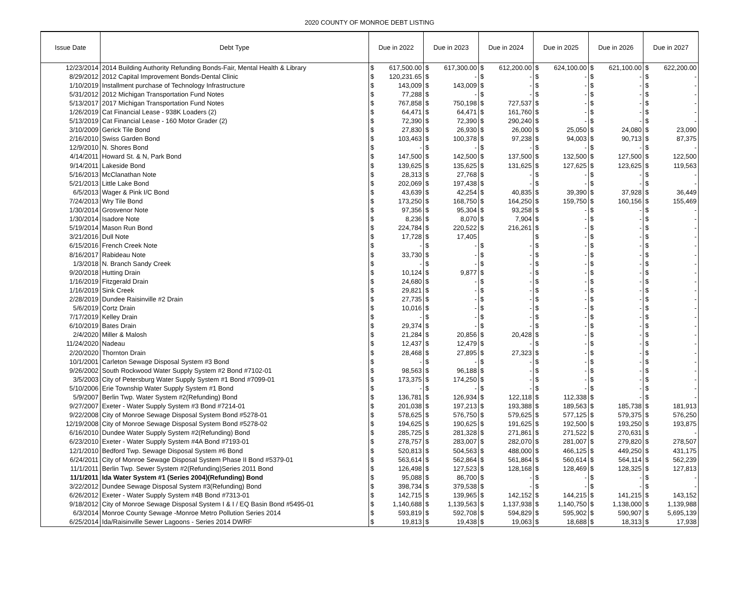2020 COUNTY OF MONROE DEBT LISTING
| Issue Date | Debt Type | Due in 2022 | | Due in 2023 | | Due in 2024 | | Due in 2025 | | Due in 2026 | | Due in 2027 | |
| --- | --- | --- | --- | --- | --- | --- | --- | --- | --- | --- | --- | --- | --- |
| 12/23/2014 | 2014 Building Authority Refunding Bonds-Fair, Mental Health & Library | $ | 617,500.00 | $ | 617,300.00 | $ | 612,200.00 | $ | 624,100.00 | $ | 621,100.00 | $ | 622,200.00 |
| 8/29/2012 | 2012 Capital Improvement Bonds-Dental Clinic | $ | 120,231.65 | $ | - | $ | - | $ | - | $ | - | $ | - |
| 1/10/2019 | Installment purchase of Technology Infrastructure | $ | 143,009 | $ | 143,009 | $ | - | $ | - | $ | - | $ | - |
| 5/31/2012 | 2012 Michigan Transportation Fund Notes | $ | 77,288 | $ | - | $ | - | $ | - | $ | - | $ | - |
| 5/13/2017 | 2017 Michigan Transportation Fund Notes | $ | 767,858 | $ | 750,198 | $ | 727,537 | $ | - | $ | - | $ | - |
| 1/26/2019 | Cat Financial Lease - 938K Loaders (2) | $ | 64,471 | $ | 64,471 | $ | 161,760 | $ | - | $ | - | $ | - |
| 5/13/2019 | Cat Financial Lease - 160 Motor Grader (2) | $ | 72,390 | $ | 72,390 | $ | 290,240 | $ | - | $ | - | $ | - |
| 3/10/2009 | Gerick Tile Bond | $ | 27,830 | $ | 26,930 | $ | 26,000 | $ | 25,050 | $ | 24,080 | $ | 23,090 |
| 2/16/2010 | Swiss Garden Bond | $ | 103,463 | $ | 100,378 | $ | 97,238 | $ | 94,003 | $ | 90,713 | $ | 87,375 |
| 12/9/2010 | N. Shores Bond | $ | - | $ | - | $ | - | $ | - | $ | - | $ | - |
| 4/14/2011 | Howard St. & N, Park Bond | $ | 147,500 | $ | 142,500 | $ | 137,500 | $ | 132,500 | $ | 127,500 | $ | 122,500 |
| 9/14/2011 | Lakeside Bond | $ | 139,625 | $ | 135,625 | $ | 131,625 | $ | 127,625 | $ | 123,625 | $ | 119,563 |
| 5/16/2013 | McClanathan Note | $ | 28,313 | $ | 27,768 | $ | - | $ | - | $ | - | $ | - |
| 5/21/2013 | Little Lake Bond | $ | 202,069 | $ | 197,438 | $ | - | $ | - | $ | - | $ | - |
| 6/5/2013 | Wager & Pink I/C Bond | $ | 43,639 | $ | 42,254 | $ | 40,835 | $ | 39,390 | $ | 37,928 | $ | 36,449 |
| 7/24/2013 | Wry Tile Bond | $ | 173,250 | $ | 168,750 | $ | 164,250 | $ | 159,750 | $ | 160,156 | $ | 155,469 |
| 1/30/2014 | Grosvenor Note | $ | 97,356 | $ | 95,304 | $ | 93,258 | $ | - | $ | - | $ | - |
| 1/30/2014 | Isadore Note | $ | 8,236 | $ | 8,070 | $ | 7,904 | $ | - | $ | - | $ | - |
| 5/19/2014 | Mason Run Bond | $ | 224,784 | $ | 220,522 | $ | 216,261 | $ | - | $ | - | $ | - |
| 3/21/2016 | Dull Note | $ | 17,728 | $ | 17,405 | | | $ | - | $ | - | $ | - |
| 6/15/2016 | French Creek Note | $ | - | $ | - | $ | - | $ | - | $ | - | $ | - |
| 8/16/2017 | Rabideau Note | $ | 33,730 | $ | - | $ | - | $ | - | $ | - | $ | - |
| 1/3/2018 | N. Branch Sandy Creek | $ | - | $ | - | $ | - | $ | - | $ | - | $ | - |
| 9/20/2018 | Hutting Drain | $ | 10,124 | $ | 9,877 | $ | - | $ | - | $ | - | $ | - |
| 1/16/2019 | Fitzgerald Drain | $ | 24,680 | $ | - | $ | - | $ | - | $ | - | $ | - |
| 1/16/2019 | Sink Creek | $ | 29,821 | $ | - | $ | - | $ | - | $ | - | $ | - |
| 2/28/2019 | Dundee Raisinville #2 Drain | $ | 27,735 | $ | - | $ | - | $ | - | $ | - | $ | - |
| 5/6/2019 | Cortz Drain | $ | 10,016 | $ | - | $ | - | $ | - | $ | - | $ | - |
| 7/17/2019 | Kelley Drain | $ | - | $ | - | $ | - | $ | - | $ | - | $ | - |
| 6/10/2019 | Bates Drain | $ | 29,374 | $ | - | $ | - | $ | - | $ | - | $ | - |
| 2/4/2020 | Miller & Malosh | $ | 21,284 | $ | 20,856 | $ | 20,428 | $ | - | $ | - | $ | - |
| 11/24/2020 | Nadeau | $ | 12,437 | $ | 12,479 | $ | - | $ | - | $ | - | $ | - |
| 2/20/2020 | Thornton Drain | $ | 28,468 | $ | 27,895 | $ | 27,323 | $ | - | $ | - | $ | - |
| 10/1/2001 | Carleton Sewage Disposal System #3 Bond | $ | - | $ | - | $ | - | $ | - | $ | - | $ | - |
| 9/26/2002 | South Rockwood Water Supply System #2 Bond #7102-01 | $ | 98,563 | $ | 96,188 | $ | - | $ | - | $ | - | $ | - |
| 3/5/2003 | City of Petersburg Water Supply System #1 Bond #7099-01 | $ | 173,375 | $ | 174,250 | $ | - | $ | - | $ | - | $ | - |
| 5/10/2006 | Erie Township Water Supply System #1 Bond | $ | - | $ | - | $ | - | $ | - | $ | - | $ | - |
| 5/9/2007 | Berlin Twp. Water System #2(Refunding) Bond | $ | 136,781 | $ | 126,934 | $ | 122,118 | $ | 112,338 | $ | - | $ | - |
| 9/27/2007 | Exeter - Water Supply System #3 Bond #7214-01 | $ | 201,038 | $ | 197,213 | $ | 193,388 | $ | 189,563 | $ | 185,738 | $ | 181,913 |
| 9/22/2008 | City of Monroe Sewage Disposal System Bond #5278-01 | $ | 578,625 | $ | 576,750 | $ | 579,625 | $ | 577,125 | $ | 579,375 | $ | 576,250 |
| 12/19/2008 | City of Monroe Sewage Disposal System Bond #5278-02 | $ | 194,625 | $ | 190,625 | $ | 191,625 | $ | 192,500 | $ | 193,250 | $ | 193,875 |
| 6/16/2010 | Dundee Water Supply System #2(Refunding) Bond | $ | 285,725 | $ | 281,328 | $ | 271,861 | $ | 271,522 | $ | 270,631 | $ | - |
| 6/23/2010 | Exeter - Water Supply System #4A Bond #7193-01 | $ | 278,757 | $ | 283,007 | $ | 282,070 | $ | 281,007 | $ | 279,820 | $ | 278,507 |
| 12/1/2010 | Bedford Twp. Sewage Disposal System #6 Bond | $ | 520,813 | $ | 504,563 | $ | 488,000 | $ | 466,125 | $ | 449,250 | $ | 431,175 |
| 6/24/2011 | City of Monroe Sewage Disposal System Phase II Bond #5379-01 | $ | 563,614 | $ | 562,864 | $ | 561,864 | $ | 560,614 | $ | 564,114 | $ | 562,239 |
| 11/1/2011 | Berlin Twp. Sewer System #2(Refunding)Series 2011 Bond | $ | 126,498 | $ | 127,523 | $ | 128,168 | $ | 128,469 | $ | 128,325 | $ | 127,813 |
| 11/1/2011 | Ida Water System #1 (Series 2004)(Refunding) Bond | $ | 95,088 | $ | 86,700 | $ | - | $ | - | $ | - | $ | - |
| 3/22/2012 | Dundee Sewage Disposal System #3(Refunding) Bond | $ | 398,734 | $ | 379,538 | $ | - | $ | - | $ | - | $ | - |
| 6/26/2012 | Exeter - Water Supply System #4B Bond #7313-01 | $ | 142,715 | $ | 139,965 | $ | 142,152 | $ | 144,215 | $ | 141,215 | $ | 143,152 |
| 9/18/2012 | City of Monroe Sewage Disposal System I & I / EQ Basin Bond #5495-01 | $ | 1,140,688 | $ | 1,139,563 | $ | 1,137,938 | $ | 1,140,750 | $ | 1,138,000 | $ | 1,139,988 |
| 6/3/2014 | Monroe County Sewage -Monroe Metro Pollution Series 2014 | $ | 593,819 | $ | 592,708 | $ | 594,829 | $ | 595,902 | $ | 590,907 | $ | 5,695,139 |
| 6/25/2014 | Ida/Raisinville Sewer Lagoons - Series 2014 DWRF | $ | 19,813 | $ | 19,438 | $ | 19,063 | $ | 18,688 | $ | 18,313 | $ | 17,938 |